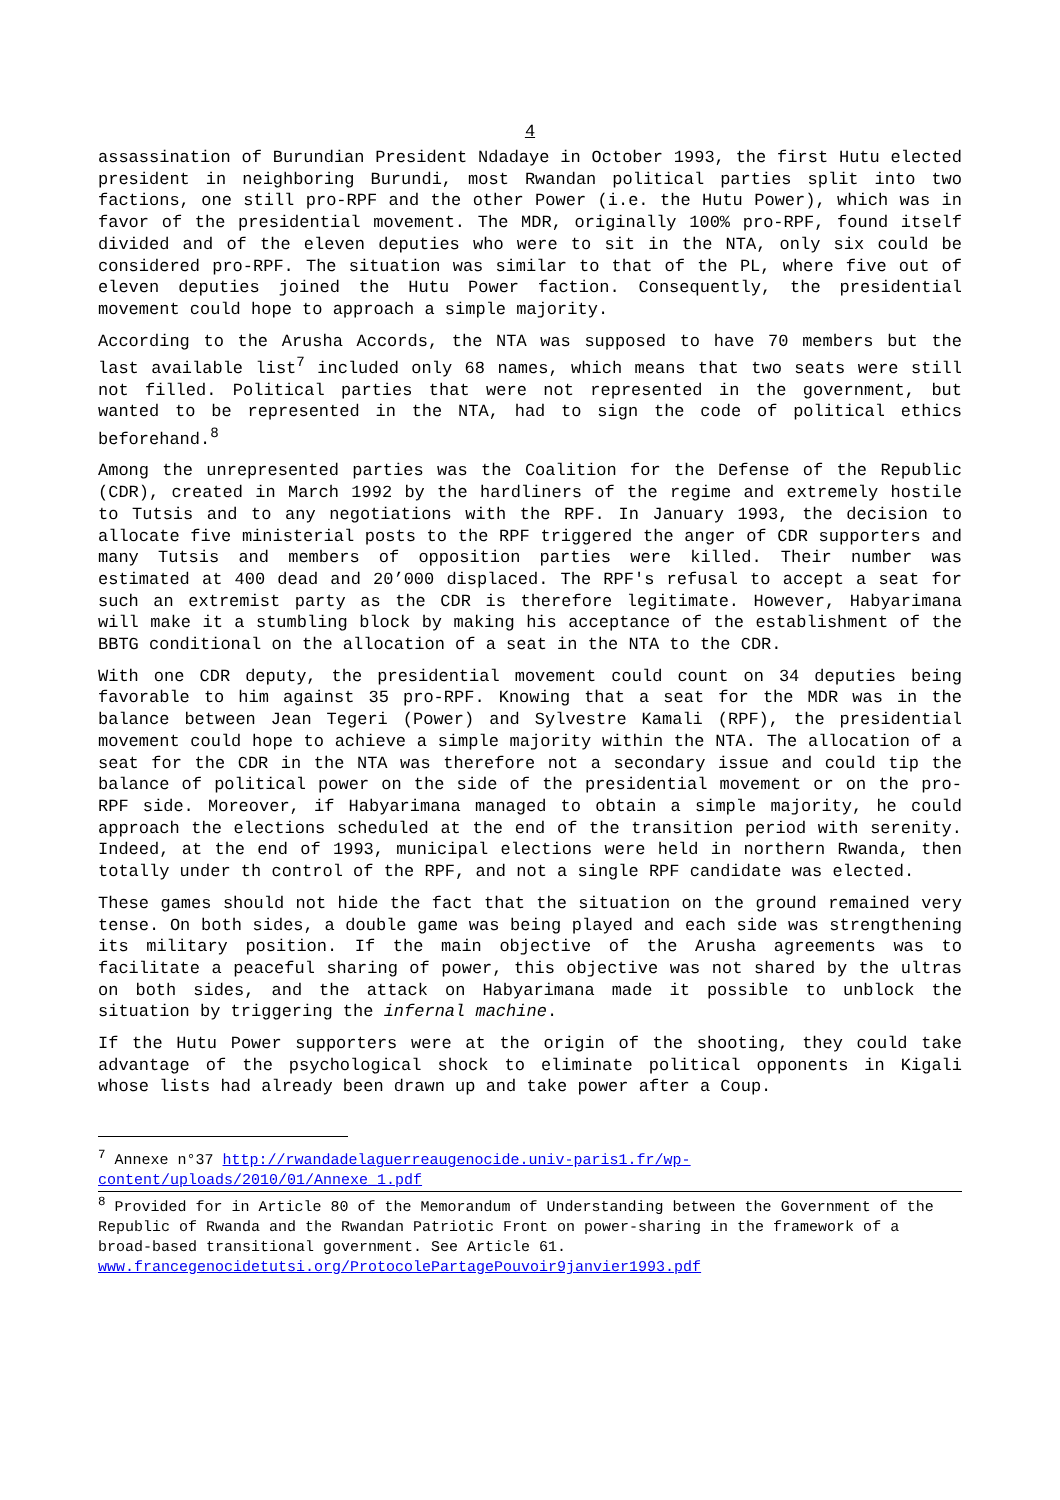4
assassination of Burundian President Ndadaye in October 1993, the first Hutu elected president in neighboring Burundi, most Rwandan political parties split into two factions, one still pro-RPF and the other Power (i.e. the Hutu Power), which was in favor of the presidential movement. The MDR, originally 100% pro-RPF, found itself divided and of the eleven deputies who were to sit in the NTA, only six could be considered pro-RPF. The situation was similar to that of the PL, where five out of eleven deputies joined the Hutu Power faction. Consequently, the presidential movement could hope to approach a simple majority.
According to the Arusha Accords, the NTA was supposed to have 70 members but the last available list<sup>7</sup> included only 68 names, which means that two seats were still not filled. Political parties that were not represented in the government, but wanted to be represented in the NTA, had to sign the code of political ethics beforehand.<sup>8</sup>
Among the unrepresented parties was the Coalition for the Defense of the Republic (CDR), created in March 1992 by the hardliners of the regime and extremely hostile to Tutsis and to any negotiations with the RPF. In January 1993, the decision to allocate five ministerial posts to the RPF triggered the anger of CDR supporters and many Tutsis and members of opposition parties were killed. Their number was estimated at 400 dead and 20’000 displaced. The RPF's refusal to accept a seat for such an extremist party as the CDR is therefore legitimate. However, Habyarimana will make it a stumbling block by making his acceptance of the establishment of the BBTG conditional on the allocation of a seat in the NTA to the CDR.
With one CDR deputy, the presidential movement could count on 34 deputies being favorable to him against 35 pro-RPF. Knowing that a seat for the MDR was in the balance between Jean Tegeri (Power) and Sylvestre Kamali (RPF), the presidential movement could hope to achieve a simple majority within the NTA. The allocation of a seat for the CDR in the NTA was therefore not a secondary issue and could tip the balance of political power on the side of the presidential movement or on the pro-RPF side. Moreover, if Habyarimana managed to obtain a simple majority, he could approach the elections scheduled at the end of the transition period with serenity. Indeed, at the end of 1993, municipal elections were held in northern Rwanda, then totally under th control of the RPF, and not a single RPF candidate was elected.
These games should not hide the fact that the situation on the ground remained very tense. On both sides, a double game was being played and each side was strengthening its military position. If the main objective of the Arusha agreements was to facilitate a peaceful sharing of power, this objective was not shared by the ultras on both sides, and the attack on Habyarimana made it possible to unblock the situation by triggering the infernal machine.
If the Hutu Power supporters were at the origin of the shooting, they could take advantage of the psychological shock to eliminate political opponents in Kigali whose lists had already been drawn up and take power after a Coup.
<sup>7</sup> Annexe n°37 http://rwandadelaguerreaugenocide.univ-paris1.fr/wp-content/uploads/2010/01/Annexe_1.pdf
<sup>8</sup> Provided for in Article 80 of the Memorandum of Understanding between the Government of the Republic of Rwanda and the Rwandan Patriotic Front on power-sharing in the framework of a broad-based transitional government. See Article 61. www.francegenocidetutsi.org/ProtocolePartagePouvoir9janvier1993.pdf